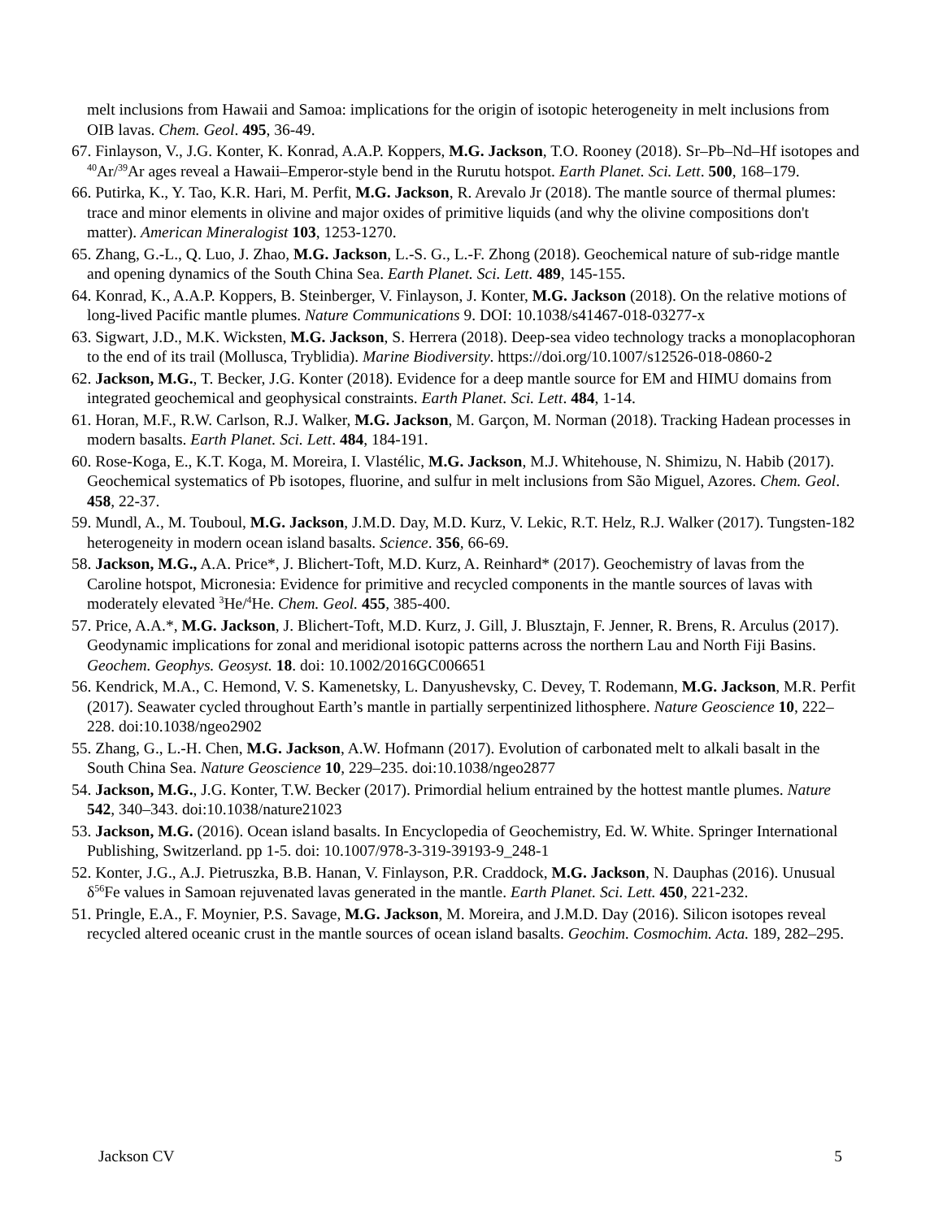melt inclusions from Hawaii and Samoa: implications for the origin of isotopic heterogeneity in melt inclusions from OIB lavas. Chem. Geol. 495, 36-49.
67. Finlayson, V., J.G. Konter, K. Konrad, A.A.P. Koppers, M.G. Jackson, T.O. Rooney (2018). Sr–Pb–Nd–Hf isotopes and <sup>40</sup>Ar/<sup>39</sup>Ar ages reveal a Hawaii–Emperor-style bend in the Rurutu hotspot. Earth Planet. Sci. Lett. 500, 168–179.
66. Putirka, K., Y. Tao, K.R. Hari, M. Perfit, M.G. Jackson, R. Arevalo Jr (2018). The mantle source of thermal plumes: trace and minor elements in olivine and major oxides of primitive liquids (and why the olivine compositions don't matter). American Mineralogist 103, 1253-1270.
65. Zhang, G.-L., Q. Luo, J. Zhao, M.G. Jackson, L.-S. G., L.-F. Zhong (2018). Geochemical nature of sub-ridge mantle and opening dynamics of the South China Sea. Earth Planet. Sci. Lett. 489, 145-155.
64. Konrad, K., A.A.P. Koppers, B. Steinberger, V. Finlayson, J. Konter, M.G. Jackson (2018). On the relative motions of long-lived Pacific mantle plumes. Nature Communications 9. DOI: 10.1038/s41467-018-03277-x
63. Sigwart, J.D., M.K. Wicksten, M.G. Jackson, S. Herrera (2018). Deep-sea video technology tracks a monoplacophoran to the end of its trail (Mollusca, Tryblidia). Marine Biodiversity. https://doi.org/10.1007/s12526-018-0860-2
62. Jackson, M.G., T. Becker, J.G. Konter (2018). Evidence for a deep mantle source for EM and HIMU domains from integrated geochemical and geophysical constraints. Earth Planet. Sci. Lett. 484, 1-14.
61. Horan, M.F., R.W. Carlson, R.J. Walker, M.G. Jackson, M. Garçon, M. Norman (2018). Tracking Hadean processes in modern basalts. Earth Planet. Sci. Lett. 484, 184-191.
60. Rose-Koga, E., K.T. Koga, M. Moreira, I. Vlastélic, M.G. Jackson, M.J. Whitehouse, N. Shimizu, N. Habib (2017). Geochemical systematics of Pb isotopes, fluorine, and sulfur in melt inclusions from São Miguel, Azores. Chem. Geol. 458, 22-37.
59. Mundl, A., M. Touboul, M.G. Jackson, J.M.D. Day, M.D. Kurz, V. Lekic, R.T. Helz, R.J. Walker (2017). Tungsten-182 heterogeneity in modern ocean island basalts. Science. 356, 66-69.
58. Jackson, M.G., A.A. Price*, J. Blichert-Toft, M.D. Kurz, A. Reinhard* (2017). Geochemistry of lavas from the Caroline hotspot, Micronesia: Evidence for primitive and recycled components in the mantle sources of lavas with moderately elevated <sup>3</sup>He/<sup>4</sup>He. Chem. Geol. 455, 385-400.
57. Price, A.A.*, M.G. Jackson, J. Blichert-Toft, M.D. Kurz, J. Gill, J. Blusztajn, F. Jenner, R. Brens, R. Arculus (2017). Geodynamic implications for zonal and meridional isotopic patterns across the northern Lau and North Fiji Basins. Geochem. Geophys. Geosyst. 18. doi: 10.1002/2016GC006651
56. Kendrick, M.A., C. Hemond, V. S. Kamenetsky, L. Danyushevsky, C. Devey, T. Rodemann, M.G. Jackson, M.R. Perfit (2017). Seawater cycled throughout Earth’s mantle in partially serpentinized lithosphere. Nature Geoscience 10, 222–228. doi:10.1038/ngeo2902
55. Zhang, G., L.-H. Chen, M.G. Jackson, A.W. Hofmann (2017). Evolution of carbonated melt to alkali basalt in the South China Sea. Nature Geoscience 10, 229–235. doi:10.1038/ngeo2877
54. Jackson, M.G., J.G. Konter, T.W. Becker (2017). Primordial helium entrained by the hottest mantle plumes. Nature 542, 340–343. doi:10.1038/nature21023
53. Jackson, M.G. (2016). Ocean island basalts. In Encyclopedia of Geochemistry, Ed. W. White. Springer International Publishing, Switzerland. pp 1-5. doi: 10.1007/978-3-319-39193-9_248-1
52. Konter, J.G., A.J. Pietruszka, B.B. Hanan, V. Finlayson, P.R. Craddock, M.G. Jackson, N. Dauphas (2016). Unusual δ<sup>56</sup>Fe values in Samoan rejuvenated lavas generated in the mantle. Earth Planet. Sci. Lett. 450, 221-232.
51. Pringle, E.A., F. Moynier, P.S. Savage, M.G. Jackson, M. Moreira, and J.M.D. Day (2016). Silicon isotopes reveal recycled altered oceanic crust in the mantle sources of ocean island basalts. Geochim. Cosmochim. Acta. 189, 282–295.
Jackson CV 5